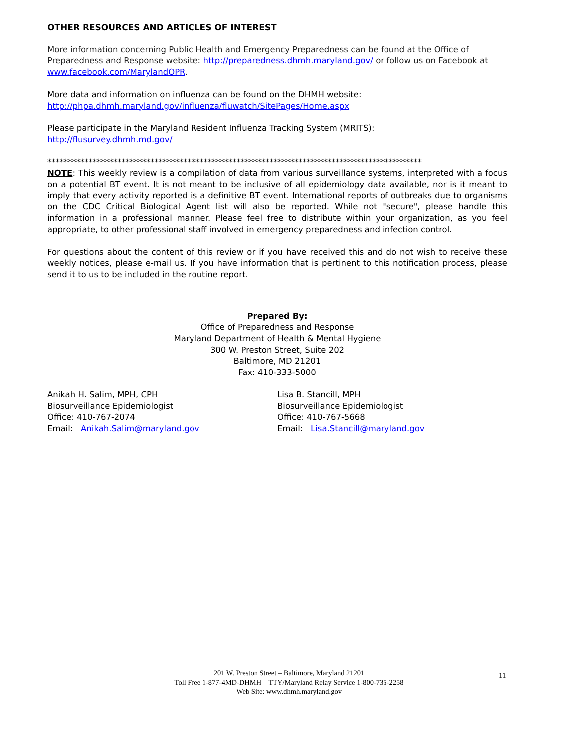OTHER RESOURCES AND ARTICLES OF INTEREST
More information concerning Public Health and Emergency Preparedness can be found at the Office of Preparedness and Response website: http://preparedness.dhmh.maryland.gov/ or follow us on Facebook at www.facebook.com/MarylandOPR.
More data and information on influenza can be found on the DHMH website:
http://phpa.dhmh.maryland.gov/influenza/fluwatch/SitePages/Home.aspx
Please participate in the Maryland Resident Influenza Tracking System (MRITS):
http://flusurvey.dhmh.md.gov/
*******************************************************************************************
NOTE: This weekly review is a compilation of data from various surveillance systems, interpreted with a focus on a potential BT event. It is not meant to be inclusive of all epidemiology data available, nor is it meant to imply that every activity reported is a definitive BT event. International reports of outbreaks due to organisms on the CDC Critical Biological Agent list will also be reported. While not "secure", please handle this information in a professional manner. Please feel free to distribute within your organization, as you feel appropriate, to other professional staff involved in emergency preparedness and infection control.
For questions about the content of this review or if you have received this and do not wish to receive these weekly notices, please e-mail us. If you have information that is pertinent to this notification process, please send it to us to be included in the routine report.
Prepared By:
Office of Preparedness and Response
Maryland Department of Health & Mental Hygiene
300 W. Preston Street, Suite 202
Baltimore, MD 21201
Fax: 410-333-5000
Anikah H. Salim, MPH, CPH
Biosurveillance Epidemiologist
Office: 410-767-2074
Email: Anikah.Salim@maryland.gov
Lisa B. Stancill, MPH
Biosurveillance Epidemiologist
Office: 410-767-5668
Email: Lisa.Stancill@maryland.gov
11
201 W. Preston Street – Baltimore, Maryland 21201
Toll Free 1-877-4MD-DHMH – TTY/Maryland Relay Service 1-800-735-2258
Web Site: www.dhmh.maryland.gov